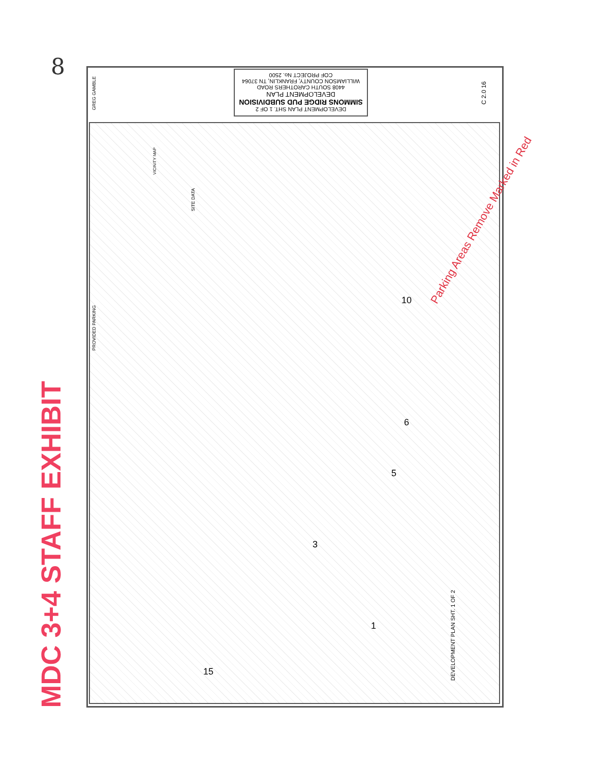8
MDC 3+4 STAFF EXHIBIT
DEVELOPMENT PLAN SHT. 1 OF 2
SIMMONS RIDGE PUD SUBDIVISION
DEVELOPMENT PLAN
4408 SOUTH CAROTHERS ROAD
WILLIAMSON COUNTY, FRANKLIN, TN 37064
COF PROJECT No. 2500
GREG GAMBLE
C 2.0 16
PROVIDED PARKING
SITE DATA
VICINITY MAP
Parking Areas Remove Marked in Red
10
6
5
3
1
15
DEVELOPMENT PLAN SHT. 1 OF 2